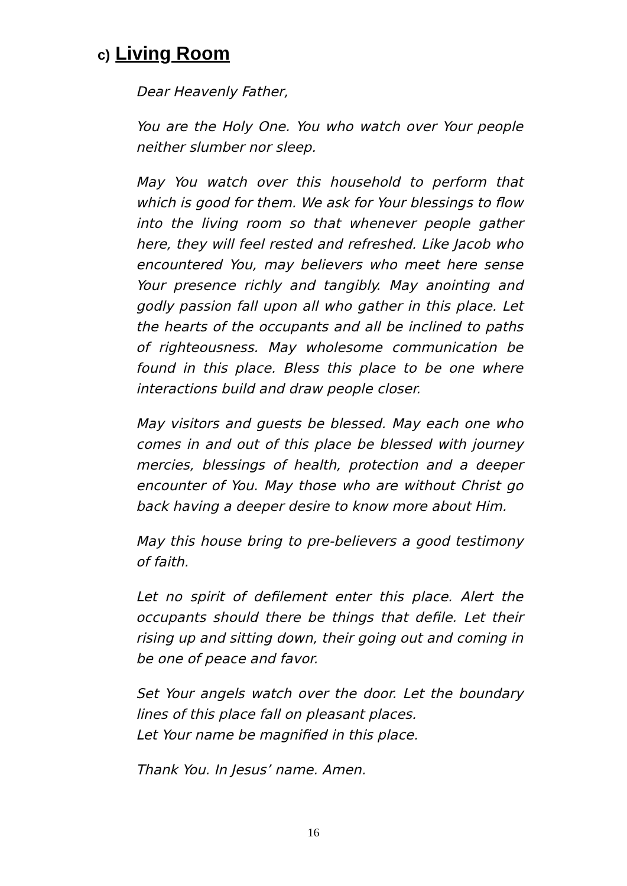c) Living Room
Dear Heavenly Father,
You are the Holy One. You who watch over Your people neither slumber nor sleep.
May You watch over this household to perform that which is good for them. We ask for Your blessings to flow into the living room so that whenever people gather here, they will feel rested and refreshed. Like Jacob who encountered You, may believers who meet here sense Your presence richly and tangibly. May anointing and godly passion fall upon all who gather in this place. Let the hearts of the occupants and all be inclined to paths of righteousness. May wholesome communication be found in this place. Bless this place to be one where interactions build and draw people closer.
May visitors and guests be blessed. May each one who comes in and out of this place be blessed with journey mercies, blessings of health, protection and a deeper encounter of You. May those who are without Christ go back having a deeper desire to know more about Him.
May this house bring to pre-believers a good testimony of faith.
Let no spirit of defilement enter this place. Alert the occupants should there be things that defile. Let their rising up and sitting down, their going out and coming in be one of peace and favor.
Set Your angels watch over the door. Let the boundary lines of this place fall on pleasant places.
Let Your name be magnified in this place.
Thank You. In Jesus’ name. Amen.
16